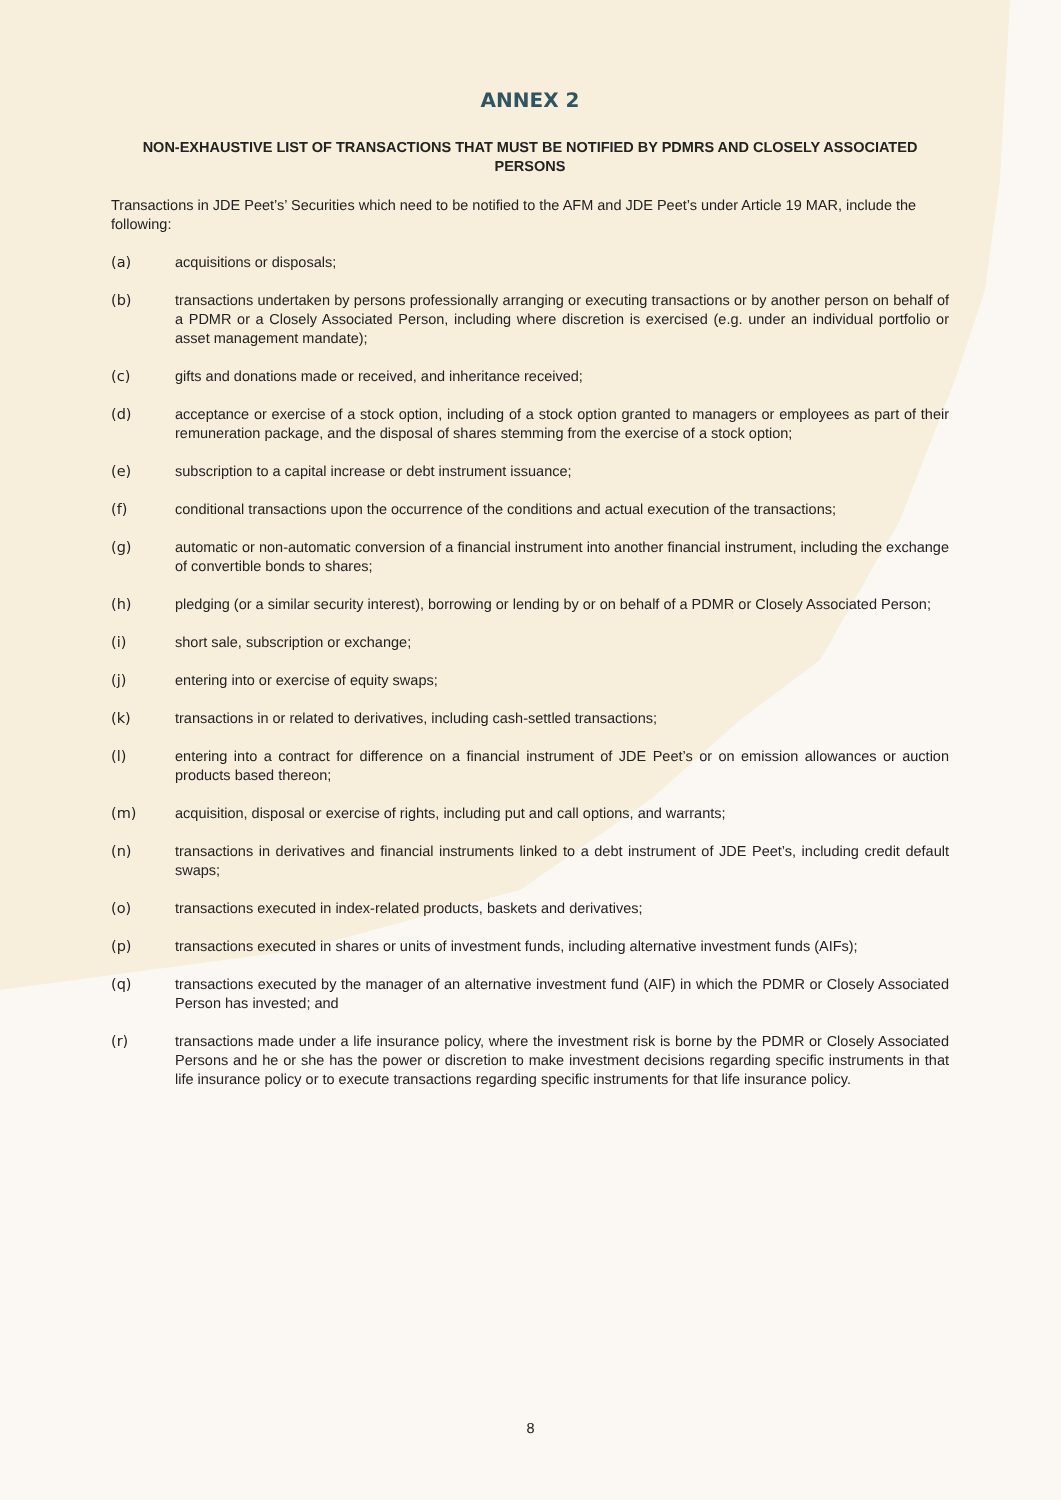ANNEX 2
NON-EXHAUSTIVE LIST OF TRANSACTIONS THAT MUST BE NOTIFIED BY PDMRS AND CLOSELY ASSOCIATED PERSONS
Transactions in JDE Peet’s’ Securities which need to be notified to the AFM and JDE Peet’s under Article 19 MAR, include the following:
(a) acquisitions or disposals;
(b) transactions undertaken by persons professionally arranging or executing transactions or by another person on behalf of a PDMR or a Closely Associated Person, including where discretion is exercised (e.g. under an individual portfolio or asset management mandate);
(c) gifts and donations made or received, and inheritance received;
(d) acceptance or exercise of a stock option, including of a stock option granted to managers or employees as part of their remuneration package, and the disposal of shares stemming from the exercise of a stock option;
(e) subscription to a capital increase or debt instrument issuance;
(f) conditional transactions upon the occurrence of the conditions and actual execution of the transactions;
(g) automatic or non-automatic conversion of a financial instrument into another financial instrument, including the exchange of convertible bonds to shares;
(h) pledging (or a similar security interest), borrowing or lending by or on behalf of a PDMR or Closely Associated Person;
(i) short sale, subscription or exchange;
(j) entering into or exercise of equity swaps;
(k) transactions in or related to derivatives, including cash-settled transactions;
(l) entering into a contract for difference on a financial instrument of JDE Peet’s or on emission allowances or auction products based thereon;
(m) acquisition, disposal or exercise of rights, including put and call options, and warrants;
(n) transactions in derivatives and financial instruments linked to a debt instrument of JDE Peet’s, including credit default swaps;
(o) transactions executed in index-related products, baskets and derivatives;
(p) transactions executed in shares or units of investment funds, including alternative investment funds (AIFs);
(q) transactions executed by the manager of an alternative investment fund (AIF) in which the PDMR or Closely Associated Person has invested; and
(r) transactions made under a life insurance policy, where the investment risk is borne by the PDMR or Closely Associated Persons and he or she has the power or discretion to make investment decisions regarding specific instruments in that life insurance policy or to execute transactions regarding specific instruments for that life insurance policy.
8